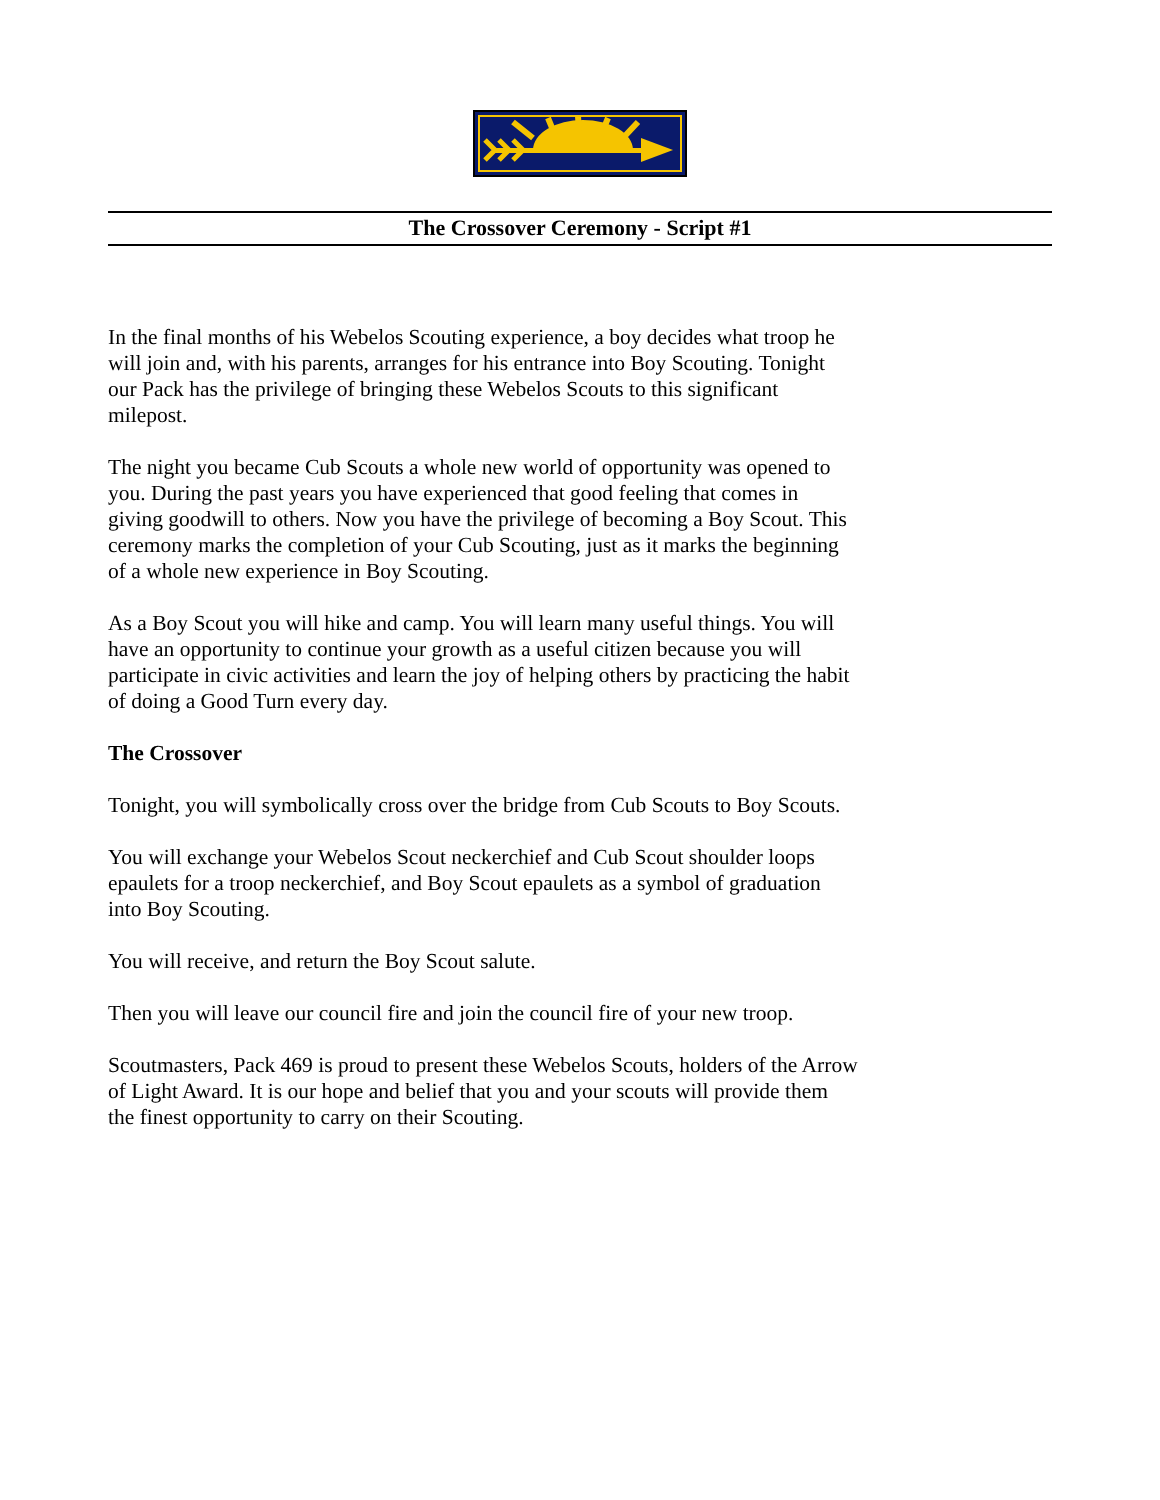The Crossover Ceremony - Script #1
In the final months of his Webelos Scouting experience, a boy decides what troop he will join and, with his parents, arranges for his entrance into Boy Scouting. Tonight our Pack has the privilege of bringing these Webelos Scouts to this significant milepost.
The night you became Cub Scouts a whole new world of opportunity was opened to you. During the past years you have experienced that good feeling that comes in giving goodwill to others. Now you have the privilege of becoming a Boy Scout. This ceremony marks the completion of your Cub Scouting, just as it marks the beginning of a whole new experience in Boy Scouting.
As a Boy Scout you will hike and camp. You will learn many useful things. You will have an opportunity to continue your growth as a useful citizen because you will participate in civic activities and learn the joy of helping others by practicing the habit of doing a Good Turn every day.
The Crossover
Tonight, you will symbolically cross over the bridge from Cub Scouts to Boy Scouts.
You will exchange your Webelos Scout neckerchief and Cub Scout shoulder loops epaulets for a troop neckerchief, and Boy Scout epaulets as a symbol of graduation into Boy Scouting.
You will receive, and return the Boy Scout salute.
Then you will leave our council fire and join the council fire of your new troop.
Scoutmasters, Pack 469 is proud to present these Webelos Scouts, holders of the Arrow of Light Award. It is our hope and belief that you and your scouts will provide them the finest opportunity to carry on their Scouting.